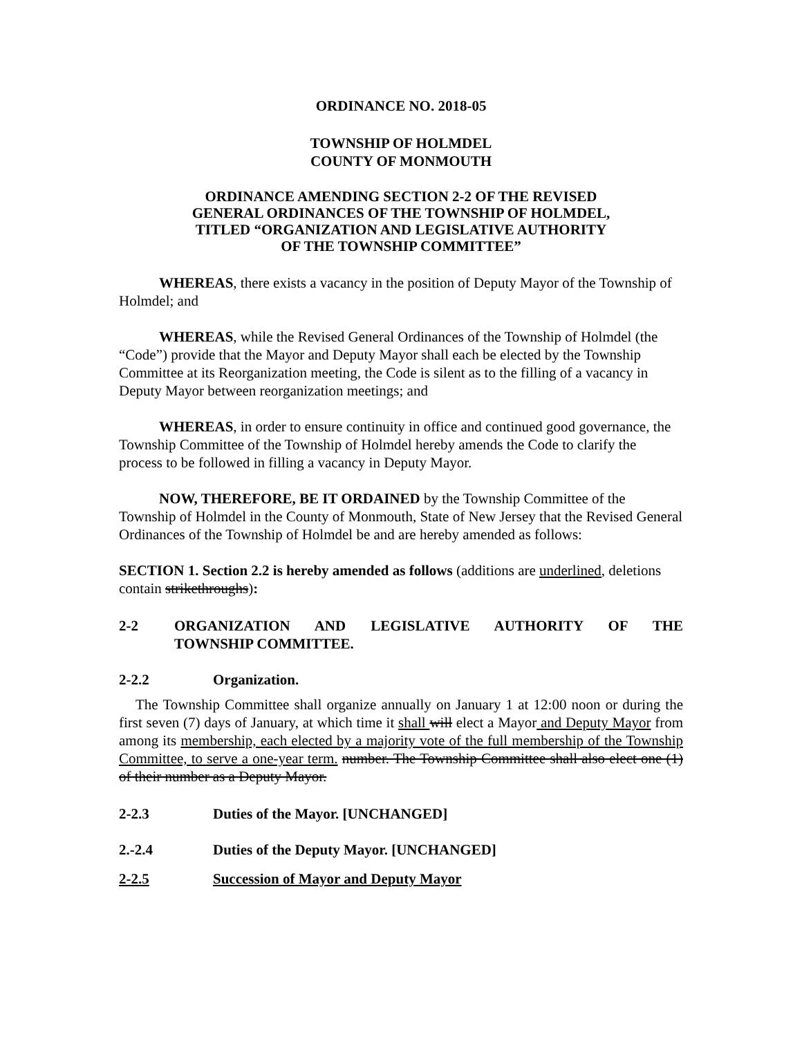ORDINANCE NO. 2018-05
TOWNSHIP OF HOLMDEL
COUNTY OF MONMOUTH
ORDINANCE AMENDING SECTION 2-2 OF THE REVISED
GENERAL ORDINANCES OF THE TOWNSHIP OF HOLMDEL,
TITLED “ORGANIZATION AND LEGISLATIVE AUTHORITY
OF THE TOWNSHIP COMMITTEE”
WHEREAS, there exists a vacancy in the position of Deputy Mayor of the Township of Holmdel; and
WHEREAS, while the Revised General Ordinances of the Township of Holmdel (the “Code”) provide that the Mayor and Deputy Mayor shall each be elected by the Township Committee at its Reorganization meeting, the Code is silent as to the filling of a vacancy in Deputy Mayor between reorganization meetings; and
WHEREAS, in order to ensure continuity in office and continued good governance, the Township Committee of the Township of Holmdel hereby amends the Code to clarify the process to be followed in filling a vacancy in Deputy Mayor.
NOW, THEREFORE, BE IT ORDAINED by the Township Committee of the Township of Holmdel in the County of Monmouth, State of New Jersey that the Revised General Ordinances of the Township of Holmdel be and are hereby amended as follows:
SECTION 1. Section 2.2 is hereby amended as follows (additions are underlined, deletions contain strikethroughs):
2-2 ORGANIZATION AND LEGISLATIVE AUTHORITY OF THE
TOWNSHIP COMMITTEE.
2-2.2 Organization.
The Township Committee shall organize annually on January 1 at 12:00 noon or during the first seven (7) days of January, at which time it shall will elect a Mayor and Deputy Mayor from among its membership, each elected by a majority vote of the full membership of the Township Committee, to serve a one-year term. number. The Township Committee shall also elect one (1) of their number as a Deputy Mayor.
2-2.3 Duties of the Mayor. [UNCHANGED]
2.-2.4 Duties of the Deputy Mayor. [UNCHANGED]
2-2.5 Succession of Mayor and Deputy Mayor